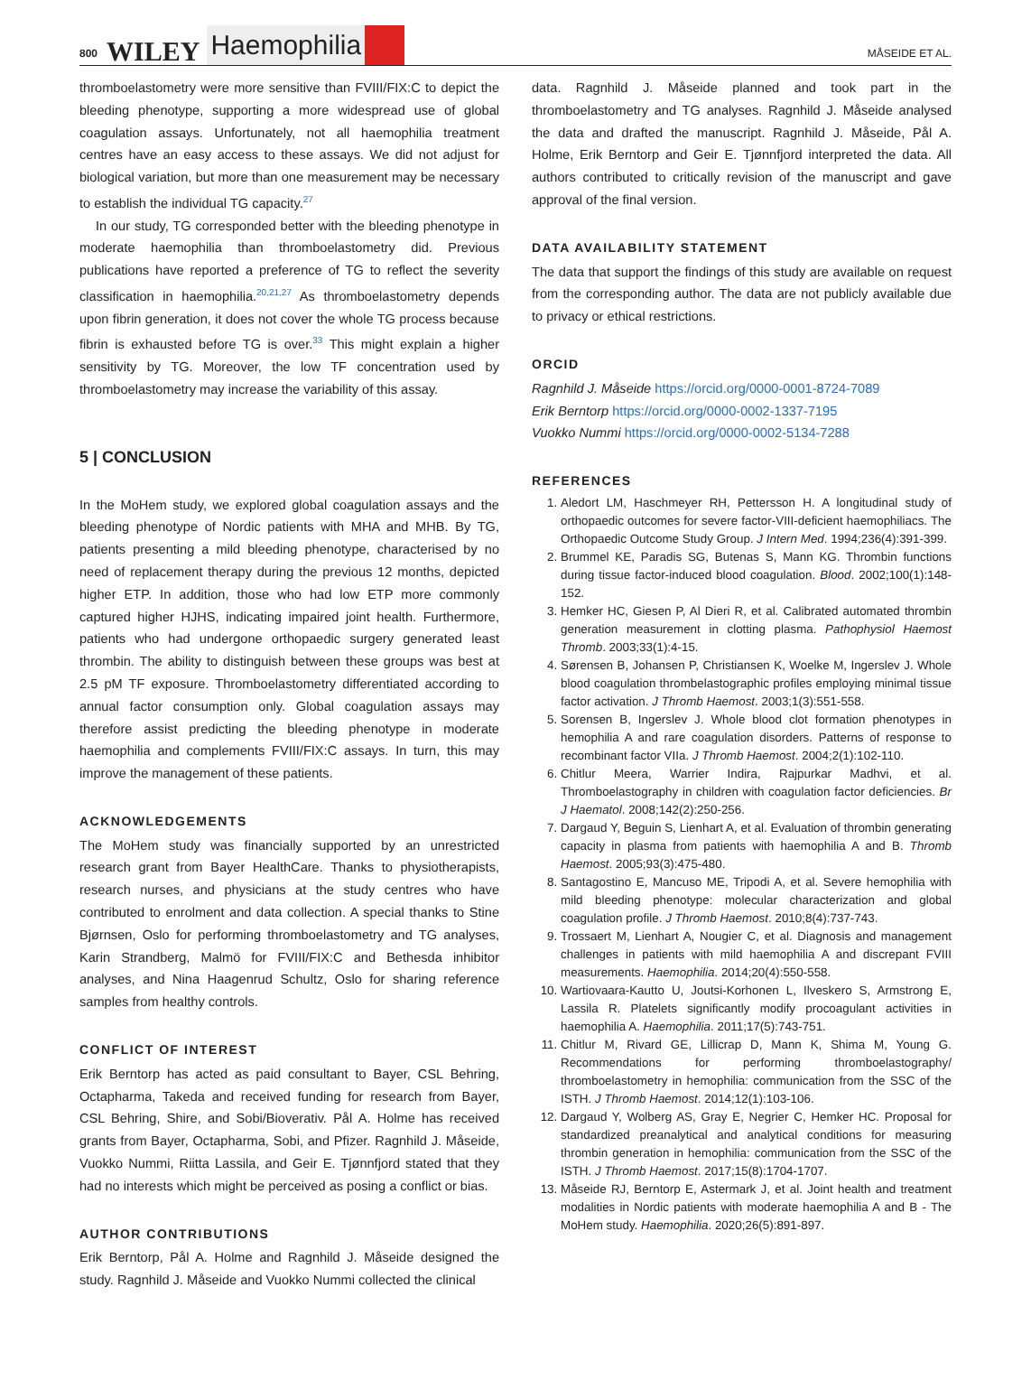800 WILEY Haemophilia MÅSEIDE ET AL.
thromboelastometry were more sensitive than FVIII/FIX:C to depict the bleeding phenotype, supporting a more widespread use of global coagulation assays. Unfortunately, not all haemophilia treatment centres have an easy access to these assays. We did not adjust for biological variation, but more than one measurement may be necessary to establish the individual TG capacity.<sup>27</sup>
In our study, TG corresponded better with the bleeding phenotype in moderate haemophilia than thromboelastometry did. Previous publications have reported a preference of TG to reflect the severity classification in haemophilia.<sup>20,21,27</sup> As thromboelastometry depends upon fibrin generation, it does not cover the whole TG process because fibrin is exhausted before TG is over.<sup>33</sup> This might explain a higher sensitivity by TG. Moreover, the low TF concentration used by thromboelastometry may increase the variability of this assay.
5 | CONCLUSION
In the MoHem study, we explored global coagulation assays and the bleeding phenotype of Nordic patients with MHA and MHB. By TG, patients presenting a mild bleeding phenotype, characterised by no need of replacement therapy during the previous 12 months, depicted higher ETP. In addition, those who had low ETP more commonly captured higher HJHS, indicating impaired joint health. Furthermore, patients who had undergone orthopaedic surgery generated least thrombin. The ability to distinguish between these groups was best at 2.5 pM TF exposure. Thromboelastometry differentiated according to annual factor consumption only. Global coagulation assays may therefore assist predicting the bleeding phenotype in moderate haemophilia and complements FVIII/FIX:C assays. In turn, this may improve the management of these patients.
ACKNOWLEDGEMENTS
The MoHem study was financially supported by an unrestricted research grant from Bayer HealthCare. Thanks to physiotherapists, research nurses, and physicians at the study centres who have contributed to enrolment and data collection. A special thanks to Stine Bjørnsen, Oslo for performing thromboelastometry and TG analyses, Karin Strandberg, Malmö for FVIII/FIX:C and Bethesda inhibitor analyses, and Nina Haagenrud Schultz, Oslo for sharing reference samples from healthy controls.
CONFLICT OF INTEREST
Erik Berntorp has acted as paid consultant to Bayer, CSL Behring, Octapharma, Takeda and received funding for research from Bayer, CSL Behring, Shire, and Sobi/Bioverativ. Pål A. Holme has received grants from Bayer, Octapharma, Sobi, and Pfizer. Ragnhild J. Måseide, Vuokko Nummi, Riitta Lassila, and Geir E. Tjønnfjord stated that they had no interests which might be perceived as posing a conflict or bias.
AUTHOR CONTRIBUTIONS
Erik Berntorp, Pål A. Holme and Ragnhild J. Måseide designed the study. Ragnhild J. Måseide and Vuokko Nummi collected the clinical
data. Ragnhild J. Måseide planned and took part in the thromboelastometry and TG analyses. Ragnhild J. Måseide analysed the data and drafted the manuscript. Ragnhild J. Måseide, Pål A. Holme, Erik Berntorp and Geir E. Tjønnfjord interpreted the data. All authors contributed to critically revision of the manuscript and gave approval of the final version.
DATA AVAILABILITY STATEMENT
The data that support the findings of this study are available on request from the corresponding author. The data are not publicly available due to privacy or ethical restrictions.
ORCID
Ragnhild J. Måseide https://orcid.org/0000-0001-8724-7089
Erik Berntorp https://orcid.org/0000-0002-1337-7195
Vuokko Nummi https://orcid.org/0000-0002-5134-7288
REFERENCES
1. Aledort LM, Haschmeyer RH, Pettersson H. A longitudinal study of orthopaedic outcomes for severe factor-VIII-deficient haemophiliacs. The Orthopaedic Outcome Study Group. J Intern Med. 1994;236(4):391-399.
2. Brummel KE, Paradis SG, Butenas S, Mann KG. Thrombin functions during tissue factor-induced blood coagulation. Blood. 2002;100(1):148-152.
3. Hemker HC, Giesen P, Al Dieri R, et al. Calibrated automated thrombin generation measurement in clotting plasma. Pathophysiol Haemost Thromb. 2003;33(1):4-15.
4. Sørensen B, Johansen P, Christiansen K, Woelke M, Ingerslev J. Whole blood coagulation thrombelastographic profiles employing minimal tissue factor activation. J Thromb Haemost. 2003;1(3):551-558.
5. Sorensen B, Ingerslev J. Whole blood clot formation phenotypes in hemophilia A and rare coagulation disorders. Patterns of response to recombinant factor VIIa. J Thromb Haemost. 2004;2(1):102-110.
6. Chitlur Meera, Warrier Indira, Rajpurkar Madhvi, et al. Thromboelastography in children with coagulation factor deficiencies. Br J Haematol. 2008;142(2):250-256.
7. Dargaud Y, Beguin S, Lienhart A, et al. Evaluation of thrombin generating capacity in plasma from patients with haemophilia A and B. Thromb Haemost. 2005;93(3):475-480.
8. Santagostino E, Mancuso ME, Tripodi A, et al. Severe hemophilia with mild bleeding phenotype: molecular characterization and global coagulation profile. J Thromb Haemost. 2010;8(4):737-743.
9. Trossaert M, Lienhart A, Nougier C, et al. Diagnosis and management challenges in patients with mild haemophilia A and discrepant FVIII measurements. Haemophilia. 2014;20(4):550-558.
10. Wartiovaara-Kautto U, Joutsi-Korhonen L, Ilveskero S, Armstrong E, Lassila R. Platelets significantly modify procoagulant activities in haemophilia A. Haemophilia. 2011;17(5):743-751.
11. Chitlur M, Rivard GE, Lillicrap D, Mann K, Shima M, Young G. Recommendations for performing thromboelastography/ thromboelastometry in hemophilia: communication from the SSC of the ISTH. J Thromb Haemost. 2014;12(1):103-106.
12. Dargaud Y, Wolberg AS, Gray E, Negrier C, Hemker HC. Proposal for standardized preanalytical and analytical conditions for measuring thrombin generation in hemophilia: communication from the SSC of the ISTH. J Thromb Haemost. 2017;15(8):1704-1707.
13. Måseide RJ, Berntorp E, Astermark J, et al. Joint health and treatment modalities in Nordic patients with moderate haemophilia A and B - The MoHem study. Haemophilia. 2020;26(5):891-897.